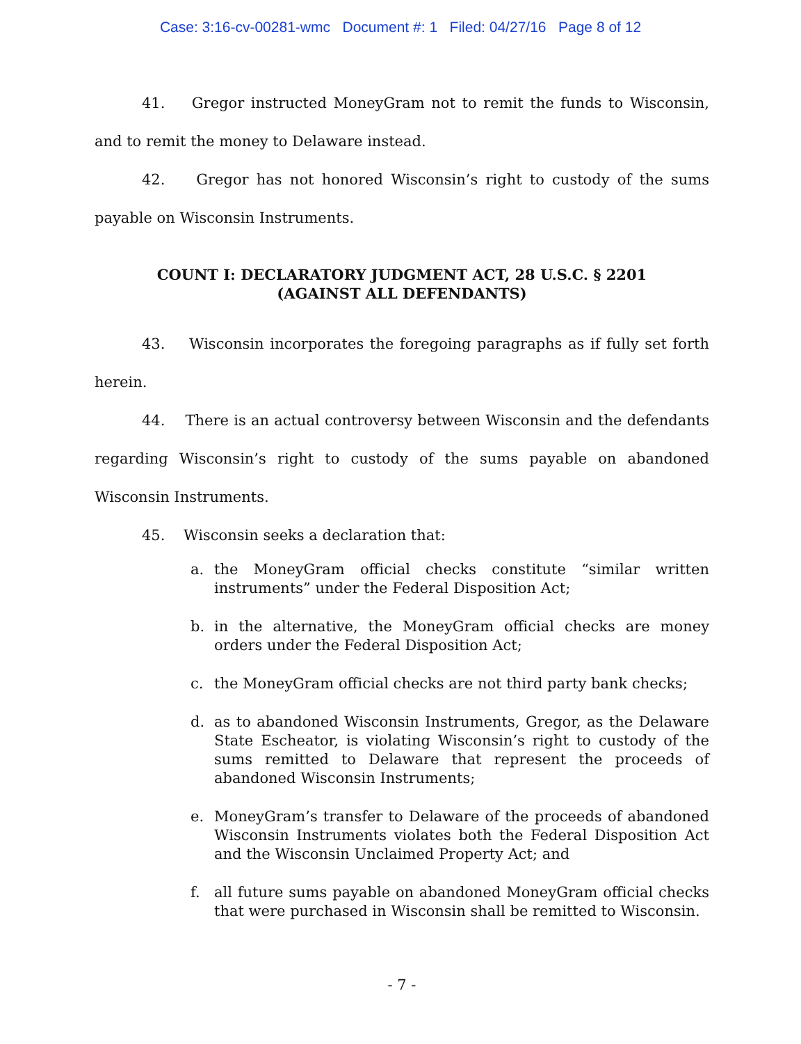Case: 3:16-cv-00281-wmc Document #: 1 Filed: 04/27/16 Page 8 of 12
41. Gregor instructed MoneyGram not to remit the funds to Wisconsin, and to remit the money to Delaware instead.
42. Gregor has not honored Wisconsin’s right to custody of the sums payable on Wisconsin Instruments.
COUNT I: DECLARATORY JUDGMENT ACT, 28 U.S.C. § 2201
(AGAINST ALL DEFENDANTS)
43. Wisconsin incorporates the foregoing paragraphs as if fully set forth herein.
44. There is an actual controversy between Wisconsin and the defendants regarding Wisconsin’s right to custody of the sums payable on abandoned Wisconsin Instruments.
45. Wisconsin seeks a declaration that:
a. the MoneyGram official checks constitute “similar written instruments” under the Federal Disposition Act;
b. in the alternative, the MoneyGram official checks are money orders under the Federal Disposition Act;
c. the MoneyGram official checks are not third party bank checks;
d. as to abandoned Wisconsin Instruments, Gregor, as the Delaware State Escheator, is violating Wisconsin’s right to custody of the sums remitted to Delaware that represent the proceeds of abandoned Wisconsin Instruments;
e. MoneyGram’s transfer to Delaware of the proceeds of abandoned Wisconsin Instruments violates both the Federal Disposition Act and the Wisconsin Unclaimed Property Act; and
f. all future sums payable on abandoned MoneyGram official checks that were purchased in Wisconsin shall be remitted to Wisconsin.
- 7 -